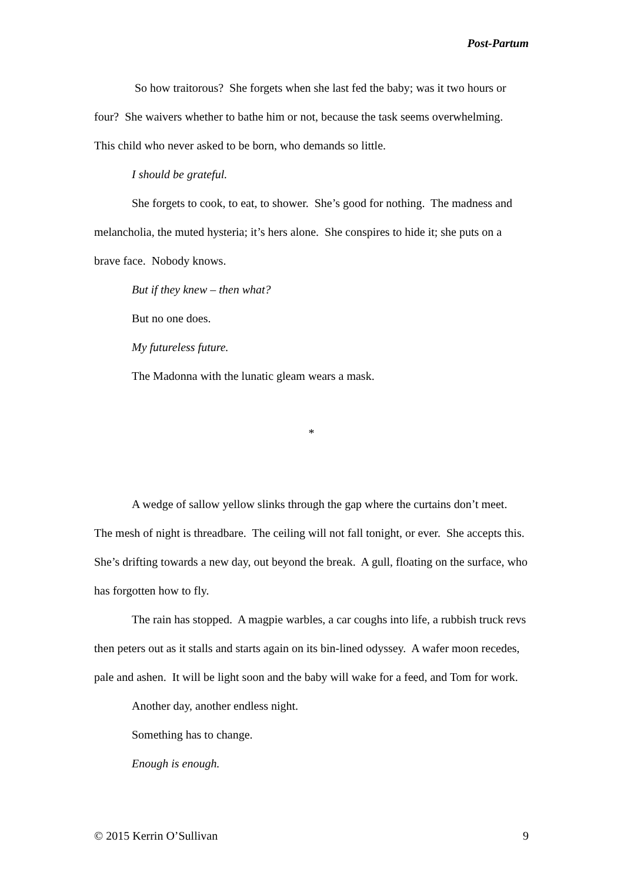Post-Partum
So how traitorous? She forgets when she last fed the baby; was it two hours or four? She waivers whether to bathe him or not, because the task seems overwhelming. This child who never asked to be born, who demands so little.
I should be grateful.
She forgets to cook, to eat, to shower. She’s good for nothing. The madness and melancholia, the muted hysteria; it’s hers alone. She conspires to hide it; she puts on a brave face. Nobody knows.
But if they knew – then what?
But no one does.
My futureless future.
The Madonna with the lunatic gleam wears a mask.
*
A wedge of sallow yellow slinks through the gap where the curtains don’t meet. The mesh of night is threadbare. The ceiling will not fall tonight, or ever. She accepts this. She’s drifting towards a new day, out beyond the break. A gull, floating on the surface, who has forgotten how to fly.
The rain has stopped. A magpie warbles, a car coughs into life, a rubbish truck revs then peters out as it stalls and starts again on its bin-lined odyssey. A wafer moon recedes, pale and ashen. It will be light soon and the baby will wake for a feed, and Tom for work.
Another day, another endless night.
Something has to change.
Enough is enough.
© 2015 Kerrin O’Sullivan 9